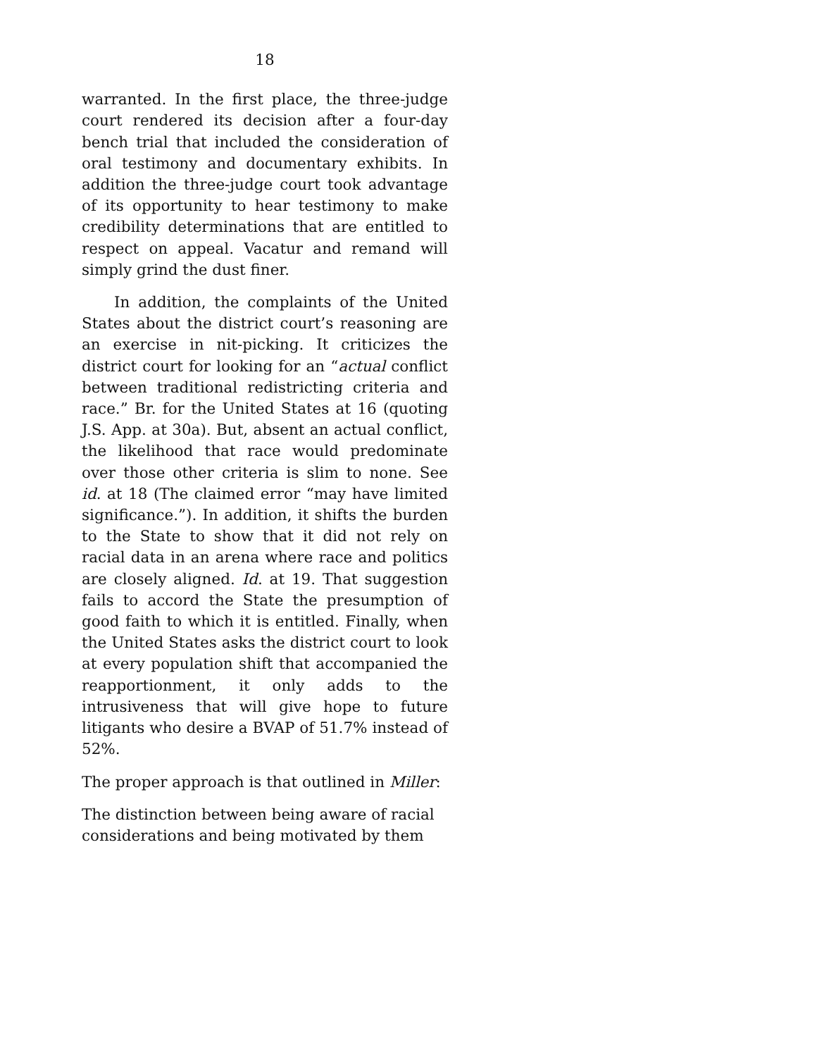18
warranted. In the first place, the three-judge court rendered its decision after a four-day bench trial that included the consideration of oral testimony and documentary exhibits. In addition the three-judge court took advantage of its opportunity to hear testimony to make credibility determinations that are entitled to respect on appeal. Vacatur and remand will simply grind the dust finer.
In addition, the complaints of the United States about the district court’s reasoning are an exercise in nit-picking. It criticizes the district court for looking for an “actual conflict between traditional redistricting criteria and race.” Br. for the United States at 16 (quoting J.S. App. at 30a). But, absent an actual conflict, the likelihood that race would predominate over those other criteria is slim to none. See id. at 18 (The claimed error “may have limited significance.”). In addition, it shifts the burden to the State to show that it did not rely on racial data in an arena where race and politics are closely aligned. Id. at 19. That suggestion fails to accord the State the presumption of good faith to which it is entitled. Finally, when the United States asks the district court to look at every population shift that accompanied the reapportionment, it only adds to the intrusiveness that will give hope to future litigants who desire a BVAP of 51.7% instead of 52%.
The proper approach is that outlined in Miller:
The distinction between being aware of racial considerations and being motivated by them